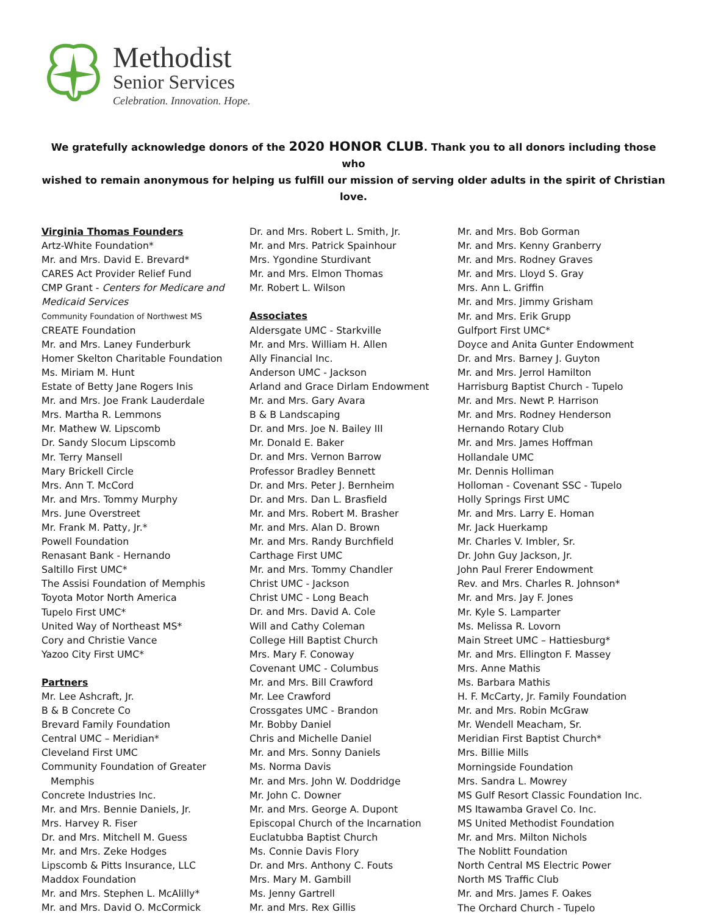Methodist
Senior Services
Celebration. Innovation. Hope.
We gratefully acknowledge donors of the 2020 HONOR CLUB. Thank you to all donors including those who
wished to remain anonymous for helping us fulfill our mission of serving older adults in the spirit of Christian love.
Virginia Thomas Founders
Artz-White Foundation*
Mr. and Mrs. David E. Brevard*
CARES Act Provider Relief Fund
CMP Grant - Centers for Medicare and
Medicaid Services
Community Foundation of Northwest MS
CREATE Foundation
Mr. and Mrs. Laney Funderburk
Homer Skelton Charitable Foundation
Ms. Miriam M. Hunt
Estate of Betty Jane Rogers Inis
Mr. and Mrs. Joe Frank Lauderdale
Mrs. Martha R. Lemmons
Mr. Mathew W. Lipscomb
Dr. Sandy Slocum Lipscomb
Mr. Terry Mansell
Mary Brickell Circle
Mrs. Ann T. McCord
Mr. and Mrs. Tommy Murphy
Mrs. June Overstreet
Mr. Frank M. Patty, Jr.*
Powell Foundation
Renasant Bank - Hernando
Saltillo First UMC*
The Assisi Foundation of Memphis
Toyota Motor North America
Tupelo First UMC*
United Way of Northeast MS*
Cory and Christie Vance
Yazoo City First UMC*
Partners
Mr. Lee Ashcraft, Jr.
B & B Concrete Co
Brevard Family Foundation
Central UMC – Meridian*
Cleveland First UMC
Community Foundation of Greater
Memphis
Concrete Industries Inc.
Mr. and Mrs. Bennie Daniels, Jr.
Mrs. Harvey R. Fiser
Dr. and Mrs. Mitchell M. Guess
Mr. and Mrs. Zeke Hodges
Lipscomb & Pitts Insurance, LLC
Maddox Foundation
Mr. and Mrs. Stephen L. McAlilly*
Mr. and Mrs. David O. McCormick
Dr. and Mrs. Robert L. Smith, Jr.
Mr. and Mrs. Patrick Spainhour
Mrs. Ygondine Sturdivant
Mr. and Mrs. Elmon Thomas
Mr. Robert L. Wilson
Associates
Aldersgate UMC - Starkville
Mr. and Mrs. William H. Allen
Ally Financial Inc.
Anderson UMC - Jackson
Arland and Grace Dirlam Endowment
Mr. and Mrs. Gary Avara
B & B Landscaping
Dr. and Mrs. Joe N. Bailey III
Mr. Donald E. Baker
Dr. and Mrs. Vernon Barrow
Professor Bradley Bennett
Dr. and Mrs. Peter J. Bernheim
Dr. and Mrs. Dan L. Brasfield
Mr. and Mrs. Robert M. Brasher
Mr. and Mrs. Alan D. Brown
Mr. and Mrs. Randy Burchfield
Carthage First UMC
Mr. and Mrs. Tommy Chandler
Christ UMC - Jackson
Christ UMC - Long Beach
Dr. and Mrs. David A. Cole
Will and Cathy Coleman
College Hill Baptist Church
Mrs. Mary F. Conoway
Covenant UMC - Columbus
Mr. and Mrs. Bill Crawford
Mr. Lee Crawford
Crossgates UMC - Brandon
Mr. Bobby Daniel
Chris and Michelle Daniel
Mr. and Mrs. Sonny Daniels
Ms. Norma Davis
Mr. and Mrs. John W. Doddridge
Mr. John C. Downer
Mr. and Mrs. George A. Dupont
Episcopal Church of the Incarnation
Euclatubba Baptist Church
Ms. Connie Davis Flory
Dr. and Mrs. Anthony C. Fouts
Mrs. Mary M. Gambill
Ms. Jenny Gartrell
Mr. and Mrs. Rex Gillis
Mr. and Mrs. Bob Gorman
Mr. and Mrs. Kenny Granberry
Mr. and Mrs. Rodney Graves
Mr. and Mrs. Lloyd S. Gray
Mrs. Ann L. Griffin
Mr. and Mrs. Jimmy Grisham
Mr. and Mrs. Erik Grupp
Gulfport First UMC*
Doyce and Anita Gunter Endowment
Dr. and Mrs. Barney J. Guyton
Mr. and Mrs. Jerrol Hamilton
Harrisburg Baptist Church - Tupelo
Mr. and Mrs. Newt P. Harrison
Mr. and Mrs. Rodney Henderson
Hernando Rotary Club
Mr. and Mrs. James Hoffman
Hollandale UMC
Mr. Dennis Holliman
Holloman - Covenant SSC - Tupelo
Holly Springs First UMC
Mr. and Mrs. Larry E. Homan
Mr. Jack Huerkamp
Mr. Charles V. Imbler, Sr.
Dr. John Guy Jackson, Jr.
John Paul Frerer Endowment
Rev. and Mrs. Charles R. Johnson*
Mr. and Mrs. Jay F. Jones
Mr. Kyle S. Lamparter
Ms. Melissa R. Lovorn
Main Street UMC – Hattiesburg*
Mr. and Mrs. Ellington F. Massey
Mrs. Anne Mathis
Ms. Barbara Mathis
H. F. McCarty, Jr. Family Foundation
Mr. and Mrs. Robin McGraw
Mr. Wendell Meacham, Sr.
Meridian First Baptist Church*
Mrs. Billie Mills
Morningside Foundation
Mrs. Sandra L. Mowrey
MS Gulf Resort Classic Foundation Inc.
MS Itawamba Gravel Co. Inc.
MS United Methodist Foundation
Mr. and Mrs. Milton Nichols
The Noblitt Foundation
North Central MS Electric Power
North MS Traffic Club
Mr. and Mrs. James F. Oakes
The Orchard Church - Tupelo